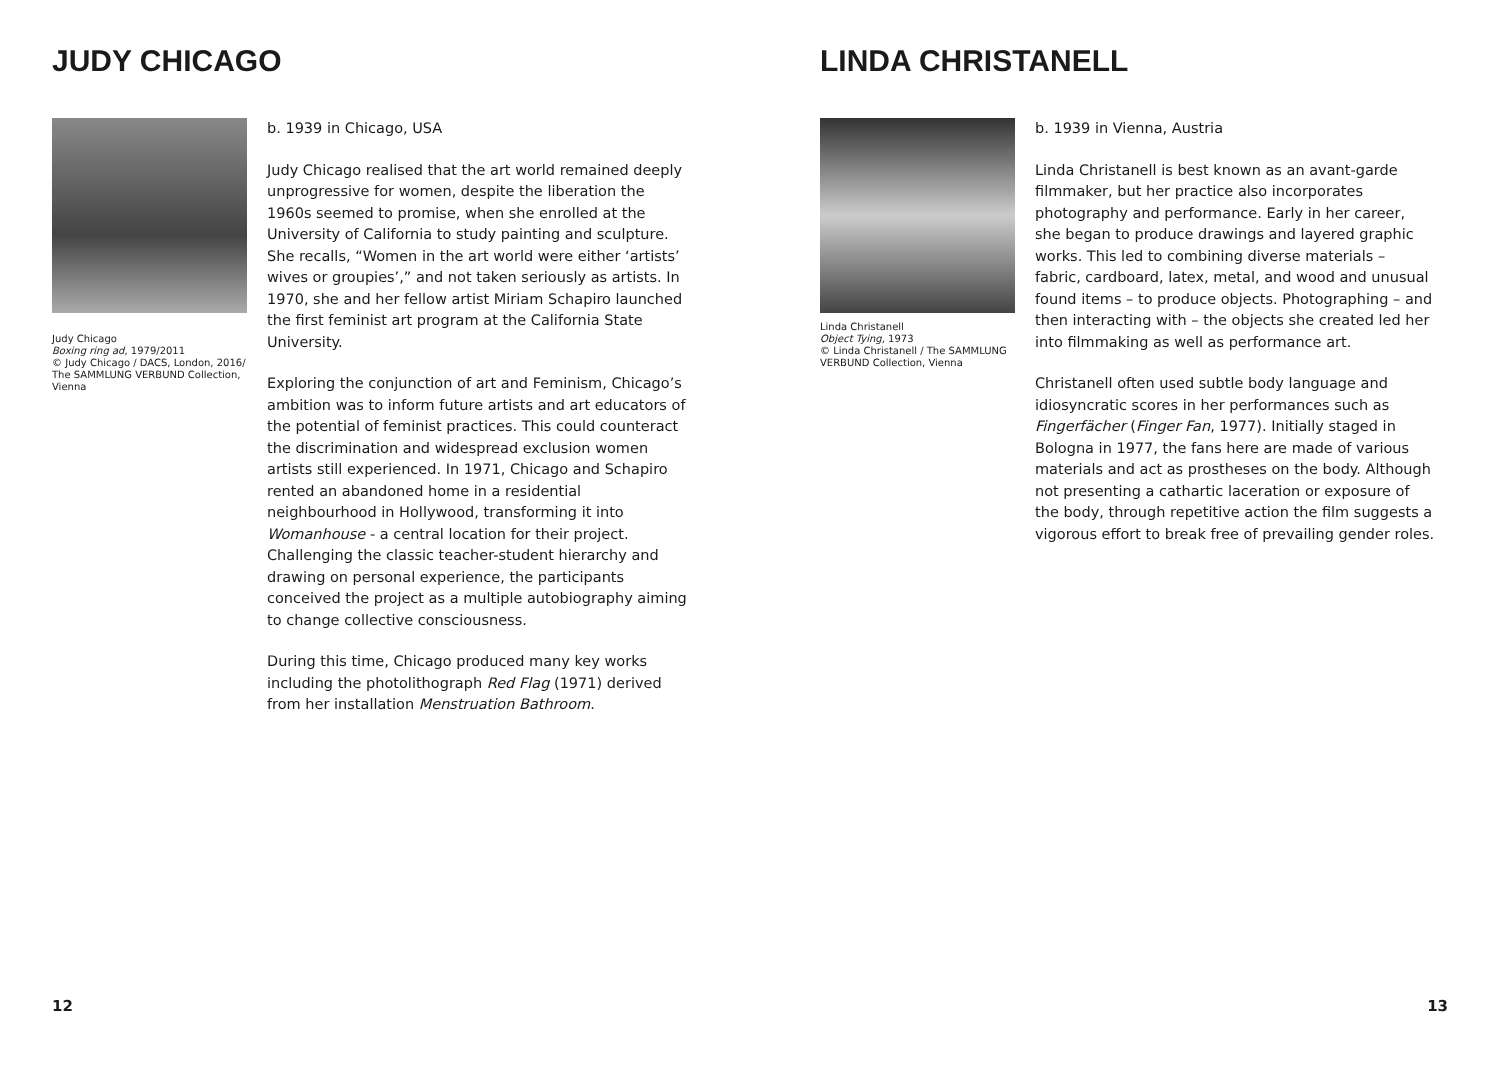JUDY CHICAGO
Judy Chicago
Boxing ring ad, 1979/2011
© Judy Chicago / DACS, London, 2016/
The SAMMLUNG VERBUND Collection,
Vienna
b. 1939 in Chicago, USA
Judy Chicago realised that the art world remained deeply unprogressive for women, despite the liberation the 1960s seemed to promise, when she enrolled at the University of California to study painting and sculpture. She recalls, “Women in the art world were either ‘artists’ wives or groupies’,” and not taken seriously as artists. In 1970, she and her fellow artist Miriam Schapiro launched the first feminist art program at the California State University.
Exploring the conjunction of art and Feminism, Chicago’s ambition was to inform future artists and art educators of the potential of feminist practices. This could counteract the discrimination and widespread exclusion women artists still experienced. In 1971, Chicago and Schapiro rented an abandoned home in a residential neighbourhood in Hollywood, transforming it into Womanhouse - a central location for their project. Challenging the classic teacher-student hierarchy and drawing on personal experience, the participants conceived the project as a multiple autobiography aiming to change collective consciousness.
During this time, Chicago produced many key works including the photolithograph Red Flag (1971) derived from her installation Menstruation Bathroom.
12
LINDA CHRISTANELL
Linda Christanell
Object Tying, 1973
© Linda Christanell / The SAMMLUNG
VERBUND Collection, Vienna
b. 1939 in Vienna, Austria
Linda Christanell is best known as an avant-garde filmmaker, but her practice also incorporates photography and performance. Early in her career, she began to produce drawings and layered graphic works. This led to combining diverse materials – fabric, cardboard, latex, metal, and wood and unusual found items – to produce objects. Photographing – and then interacting with – the objects she created led her into filmmaking as well as performance art.
Christanell often used subtle body language and idiosyncratic scores in her performances such as Fingerfächer (Finger Fan, 1977). Initially staged in Bologna in 1977, the fans here are made of various materials and act as prostheses on the body. Although not presenting a cathartic laceration or exposure of the body, through repetitive action the film suggests a vigorous effort to break free of prevailing gender roles.
13